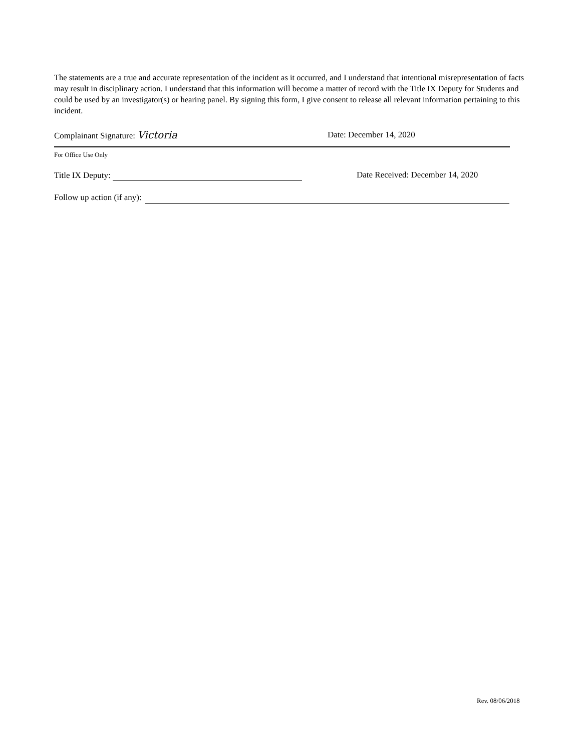The statements are a true and accurate representation of the incident as it occurred, and I understand that intentional misrepresentation of facts may result in disciplinary action. I understand that this information will become a matter of record with the Title IX Deputy for Students and could be used by an investigator(s) or hearing panel. By signing this form, I give consent to release all relevant information pertaining to this incident.
Complainant Signature: Victoria
Date: December 14, 2020
For Office Use Only
Title IX Deputy: Date Received: December 14, 2020
Follow up action (if any):
Rev. 08/06/2018